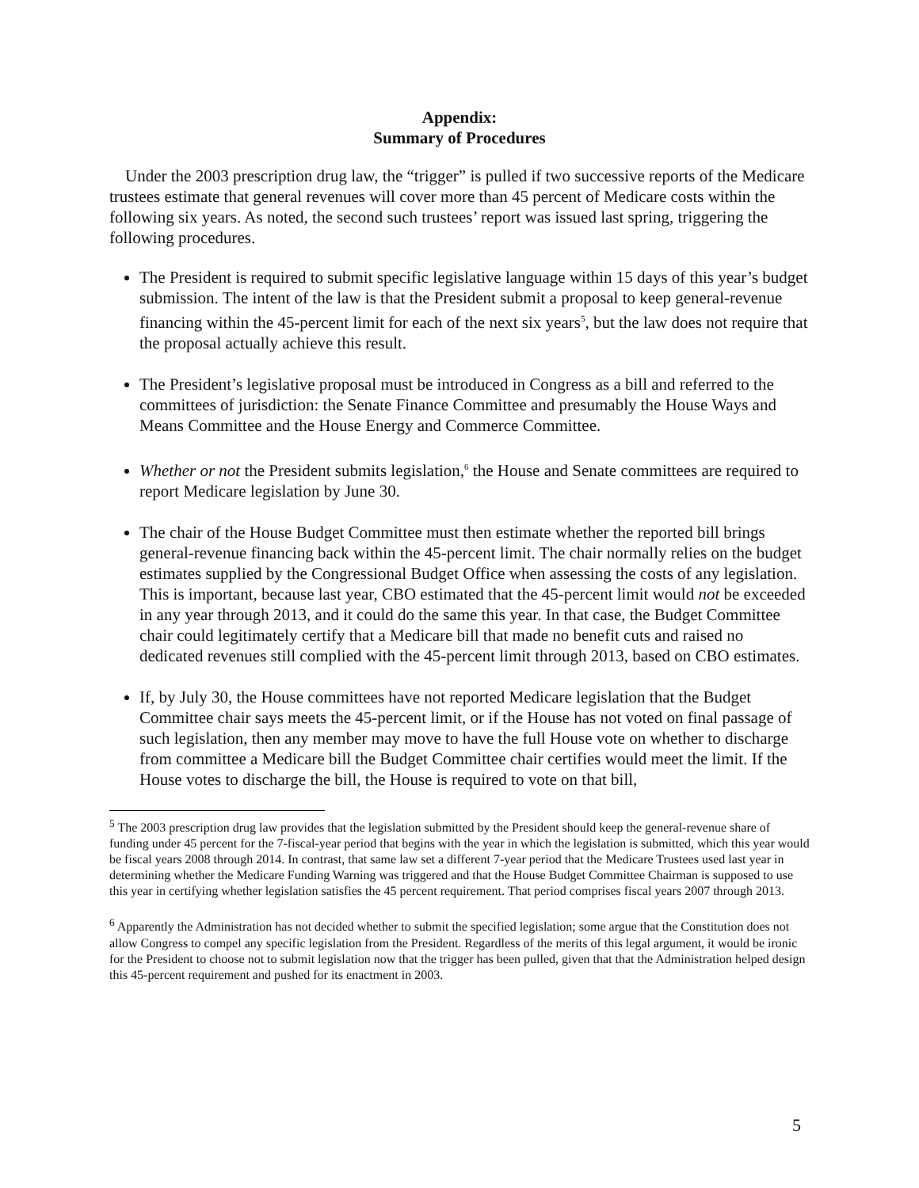Appendix:
Summary of Procedures
Under the 2003 prescription drug law, the “trigger” is pulled if two successive reports of the Medicare trustees estimate that general revenues will cover more than 45 percent of Medicare costs within the following six years. As noted, the second such trustees’ report was issued last spring, triggering the following procedures.
The President is required to submit specific legislative language within 15 days of this year’s budget submission. The intent of the law is that the President submit a proposal to keep general-revenue financing within the 45-percent limit for each of the next six years<sup>5</sup>, but the law does not require that the proposal actually achieve this result.
The President’s legislative proposal must be introduced in Congress as a bill and referred to the committees of jurisdiction: the Senate Finance Committee and presumably the House Ways and Means Committee and the House Energy and Commerce Committee.
Whether or not the President submits legislation,<sup>6</sup> the House and Senate committees are required to report Medicare legislation by June 30.
The chair of the House Budget Committee must then estimate whether the reported bill brings general-revenue financing back within the 45-percent limit. The chair normally relies on the budget estimates supplied by the Congressional Budget Office when assessing the costs of any legislation. This is important, because last year, CBO estimated that the 45-percent limit would not be exceeded in any year through 2013, and it could do the same this year. In that case, the Budget Committee chair could legitimately certify that a Medicare bill that made no benefit cuts and raised no dedicated revenues still complied with the 45-percent limit through 2013, based on CBO estimates.
If, by July 30, the House committees have not reported Medicare legislation that the Budget Committee chair says meets the 45-percent limit, or if the House has not voted on final passage of such legislation, then any member may move to have the full House vote on whether to discharge from committee a Medicare bill the Budget Committee chair certifies would meet the limit. If the House votes to discharge the bill, the House is required to vote on that bill,
<sup>5</sup> The 2003 prescription drug law provides that the legislation submitted by the President should keep the general-revenue share of funding under 45 percent for the 7-fiscal-year period that begins with the year in which the legislation is submitted, which this year would be fiscal years 2008 through 2014. In contrast, that same law set a different 7-year period that the Medicare Trustees used last year in determining whether the Medicare Funding Warning was triggered and that the House Budget Committee Chairman is supposed to use this year in certifying whether legislation satisfies the 45 percent requirement. That period comprises fiscal years 2007 through 2013.
<sup>6</sup> Apparently the Administration has not decided whether to submit the specified legislation; some argue that the Constitution does not allow Congress to compel any specific legislation from the President. Regardless of the merits of this legal argument, it would be ironic for the President to choose not to submit legislation now that the trigger has been pulled, given that that the Administration helped design this 45-percent requirement and pushed for its enactment in 2003.
5